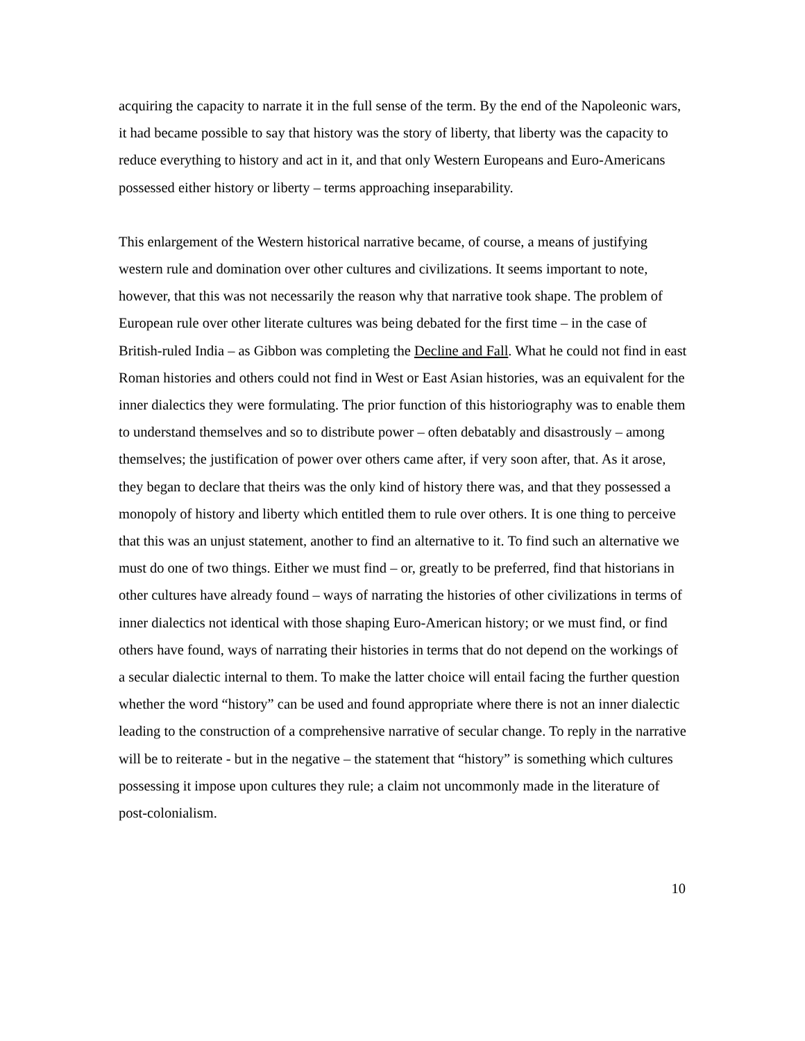acquiring the capacity to narrate it in the full sense of the term. By the end of the Napoleonic wars, it had became possible to say that history was the story of liberty, that liberty was the capacity to reduce everything to history and act in it, and that only Western Europeans and Euro-Americans possessed either history or liberty – terms approaching inseparability.
This enlargement of the Western historical narrative became, of course, a means of justifying western rule and domination over other cultures and civilizations. It seems important to note, however, that this was not necessarily the reason why that narrative took shape. The problem of European rule over other literate cultures was being debated for the first time – in the case of British-ruled India – as Gibbon was completing the Decline and Fall. What he could not find in east Roman histories and others could not find in West or East Asian histories, was an equivalent for the inner dialectics they were formulating. The prior function of this historiography was to enable them to understand themselves and so to distribute power – often debatably and disastrously – among themselves; the justification of power over others came after, if very soon after, that. As it arose, they began to declare that theirs was the only kind of history there was, and that they possessed a monopoly of history and liberty which entitled them to rule over others. It is one thing to perceive that this was an unjust statement, another to find an alternative to it. To find such an alternative we must do one of two things. Either we must find – or, greatly to be preferred, find that historians in other cultures have already found – ways of narrating the histories of other civilizations in terms of inner dialectics not identical with those shaping Euro-American history; or we must find, or find others have found, ways of narrating their histories in terms that do not depend on the workings of a secular dialectic internal to them. To make the latter choice will entail facing the further question whether the word “history” can be used and found appropriate where there is not an inner dialectic leading to the construction of a comprehensive narrative of secular change. To reply in the narrative will be to reiterate - but in the negative – the statement that “history” is something which cultures possessing it impose upon cultures they rule; a claim not uncommonly made in the literature of post-colonialism.
10